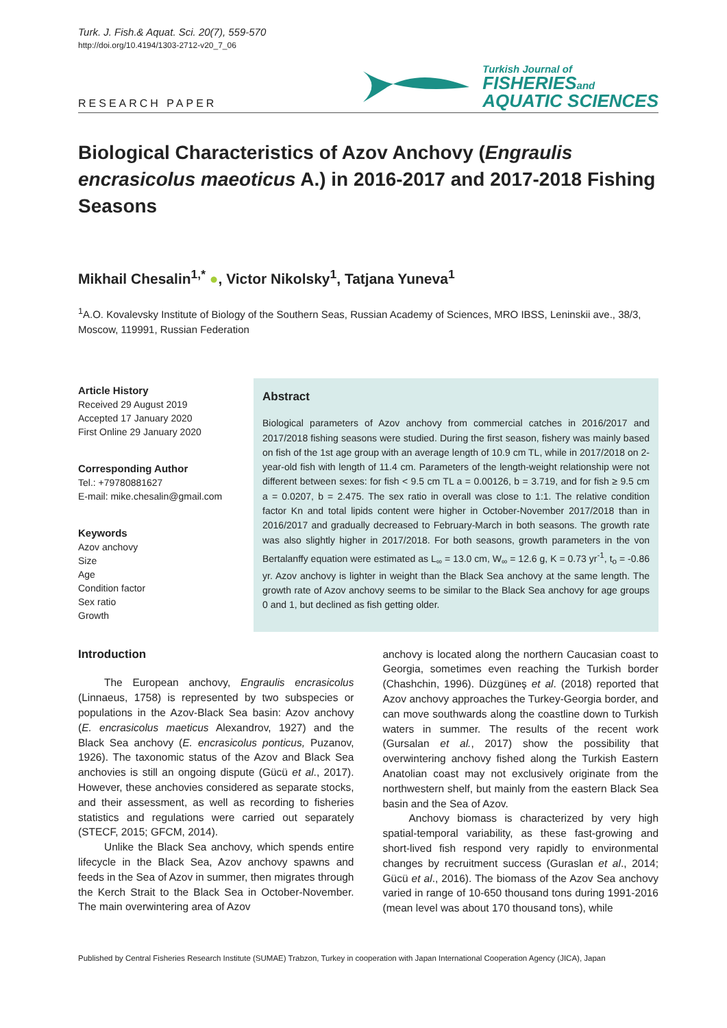Turk. J. Fish.& Aquat. Sci. 20(7), 559-570
http://doi.org/10.4194/1303-2712-v20_7_06
RESEARCH PAPER
Turkish Journal of
FISHERIESand
AQUATIC SCIENCES
Biological Characteristics of Azov Anchovy (Engraulis encrasicolus maeoticus A.) in 2016-2017 and 2017-2018 Fishing Seasons
Mikhail Chesalin<sup>1,*</sup> ●, Victor Nikolsky<sup>1</sup>, Tatjana Yuneva<sup>1</sup>
<sup>1</sup> A.O. Kovalevsky Institute of Biology of the Southern Seas, Russian Academy of Sciences, MRO IBSS, Leninskii ave., 38/3, Moscow, 119991, Russian Federation
Article History
Received 29 August 2019
Accepted 17 January 2020
First Online 29 January 2020
Corresponding Author
Tel.: +79780881627
E-mail: mike.chesalin@gmail.com
Keywords
Azov anchovy
Size
Age
Condition factor
Sex ratio
Growth
Abstract
Biological parameters of Azov anchovy from commercial catches in 2016/2017 and 2017/2018 fishing seasons were studied. During the first season, fishery was mainly based on fish of the 1st age group with an average length of 10.9 cm TL, while in 2017/2018 on 2-year-old fish with length of 11.4 cm. Parameters of the length-weight relationship were not different between sexes: for fish < 9.5 cm TL a = 0.00126, b = 3.719, and for fish ≥ 9.5 cm a = 0.0207, b = 2.475. The sex ratio in overall was close to 1:1. The relative condition factor Kn and total lipids content were higher in October-November 2017/2018 than in 2016/2017 and gradually decreased to February-March in both seasons. The growth rate was also slightly higher in 2017/2018. For both seasons, growth parameters in the von Bertalanffy equation were estimated as L<sub>∞</sub> = 13.0 cm, W<sub>∞</sub> = 12.6 g, K = 0.73 yr<sup>-1</sup>, t<sub>o</sub> = -0.86 yr. Azov anchovy is lighter in weight than the Black Sea anchovy at the same length. The growth rate of Azov anchovy seems to be similar to the Black Sea anchovy for age groups 0 and 1, but declined as fish getting older.
Introduction
The European anchovy, Engraulis encrasicolus (Linnaeus, 1758) is represented by two subspecies or populations in the Azov-Black Sea basin: Azov anchovy (E. encrasicolus maeticus Alexandrov, 1927) and the Black Sea anchovy (E. encrasicolus ponticus, Puzanov, 1926). The taxonomic status of the Azov and Black Sea anchovies is still an ongoing dispute (Gücü et al., 2017). However, these anchovies considered as separate stocks, and their assessment, as well as recording to fisheries statistics and regulations were carried out separately (STECF, 2015; GFCM, 2014).
Unlike the Black Sea anchovy, which spends entire lifecycle in the Black Sea, Azov anchovy spawns and feeds in the Sea of Azov in summer, then migrates through the Kerch Strait to the Black Sea in October-November. The main overwintering area of Azov
anchovy is located along the northern Caucasian coast to Georgia, sometimes even reaching the Turkish border (Chashchin, 1996). Düzgüneş et al. (2018) reported that Azov anchovy approaches the Turkey-Georgia border, and can move southwards along the coastline down to Turkish waters in summer. The results of the recent work (Gursalan et al., 2017) show the possibility that overwintering anchovy fished along the Turkish Eastern Anatolian coast may not exclusively originate from the northwestern shelf, but mainly from the eastern Black Sea basin and the Sea of Azov.
Anchovy biomass is characterized by very high spatial-temporal variability, as these fast-growing and short-lived fish respond very rapidly to environmental changes by recruitment success (Guraslan et al., 2014; Gücü et al., 2016). The biomass of the Azov Sea anchovy varied in range of 10-650 thousand tons during 1991-2016 (mean level was about 170 thousand tons), while
Published by Central Fisheries Research Institute (SUMAE) Trabzon, Turkey in cooperation with Japan International Cooperation Agency (JICA), Japan